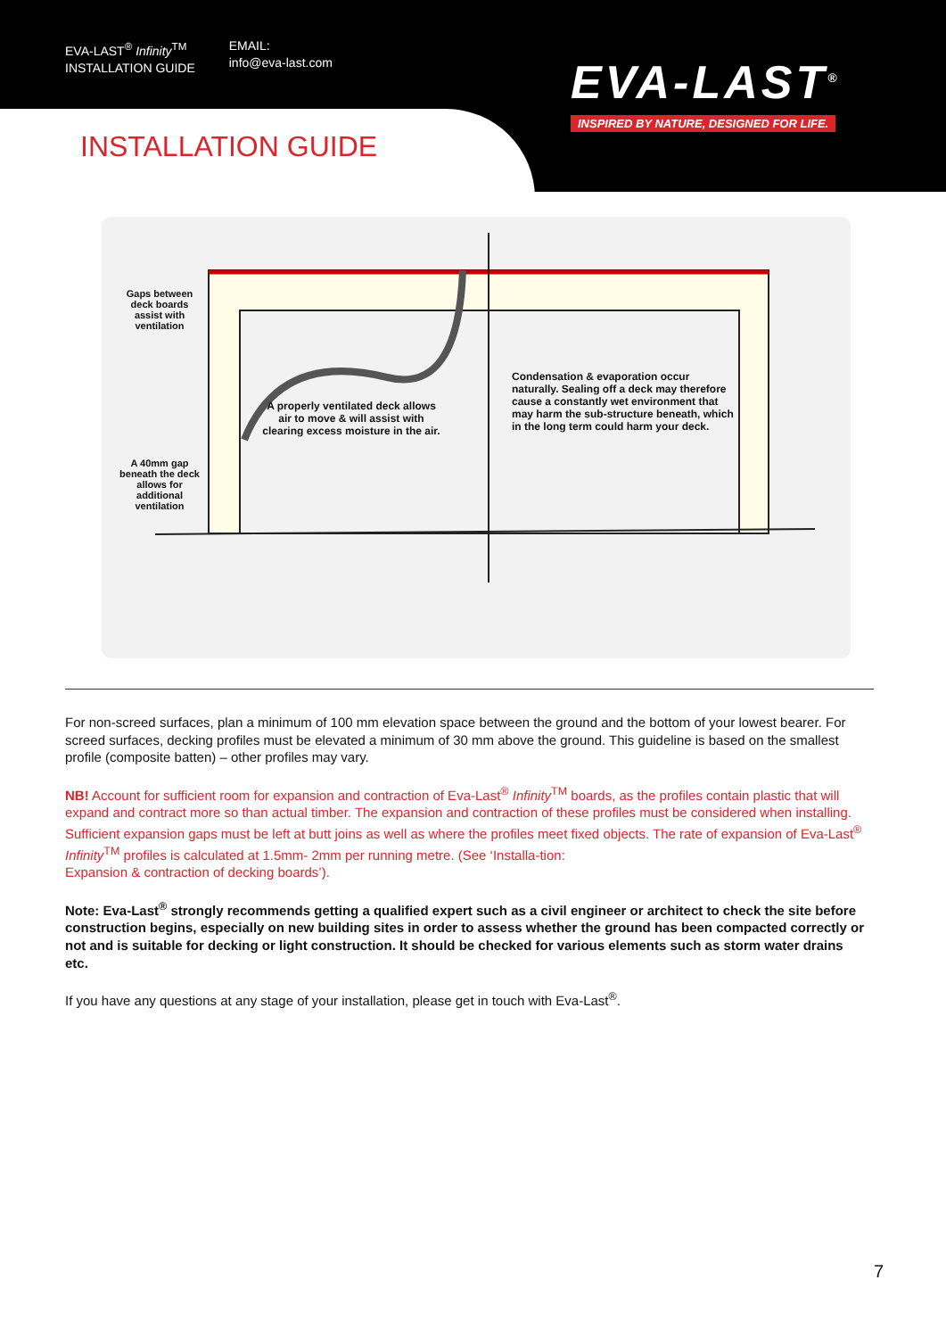EVA-LAST<sup>®</sup> Infinity<sup>TM</sup>
INSTALLATION GUIDE
EMAIL:
info@eva-last.com
EVA-LAST<sup>®</sup>
INSPIRED BY NATURE, DESIGNED FOR LIFE.
INSTALLATION GUIDE
A properly ventilated deck allows air to move & will assist with clearing excess moisture in the air.
Condensation & evaporation occur naturally. Sealing off a deck may therefore cause a constantly wet environment that may harm the sub-structure beneath, which in the long term could harm your deck.
Gaps between deck boards assist with ventilation
A 40mm gap beneath the deck allows for additional ventilation
For non-screed surfaces, plan a minimum of 100 mm elevation space between the ground and the bottom of your lowest bearer. For screed surfaces, decking profiles must be elevated a minimum of 30 mm above the ground. This guideline is based on the smallest profile (composite batten) – other profiles may vary.
NB! Account for sufficient room for expansion and contraction of Eva-Last<sup>®</sup> Infinity<sup>TM</sup> boards, as the profiles contain plastic that will expand and contract more so than actual timber. The expansion and contraction of these profiles must be considered when installing. Sufficient expansion gaps must be left at butt joins as well as where the profiles meet fixed objects. The rate of expansion of Eva-Last<sup>®</sup> Infinity<sup>TM</sup> profiles is calculated at 1.5mm- 2mm per running metre. (See ‘Installa-tion:
Expansion & contraction of decking boards’).
Note: Eva-Last<sup>®</sup> strongly recommends getting a qualified expert such as a civil engineer or architect to check the site before construction begins, especially on new building sites in order to assess whether the ground has been compacted correctly or not and is suitable for decking or light construction. It should be checked for various elements such as storm water drains etc.
If you have any questions at any stage of your installation, please get in touch with Eva-Last<sup>®</sup>.
7